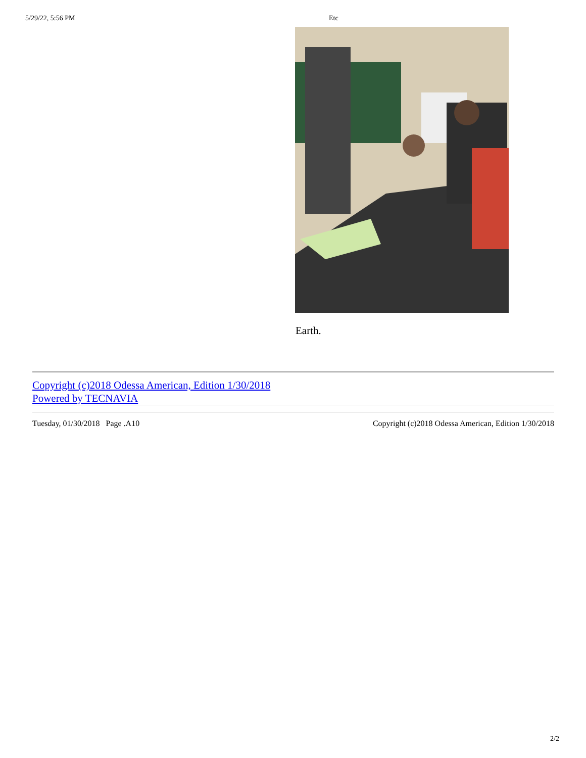5/29/22, 5:56 PM Etc
Earth.
Copyright (c)2018 Odessa American, Edition 1/30/2018
Powered by TECNAVIA
Tuesday, 01/30/2018 Page .A10 Copyright (c)2018 Odessa American, Edition 1/30/2018
2/2